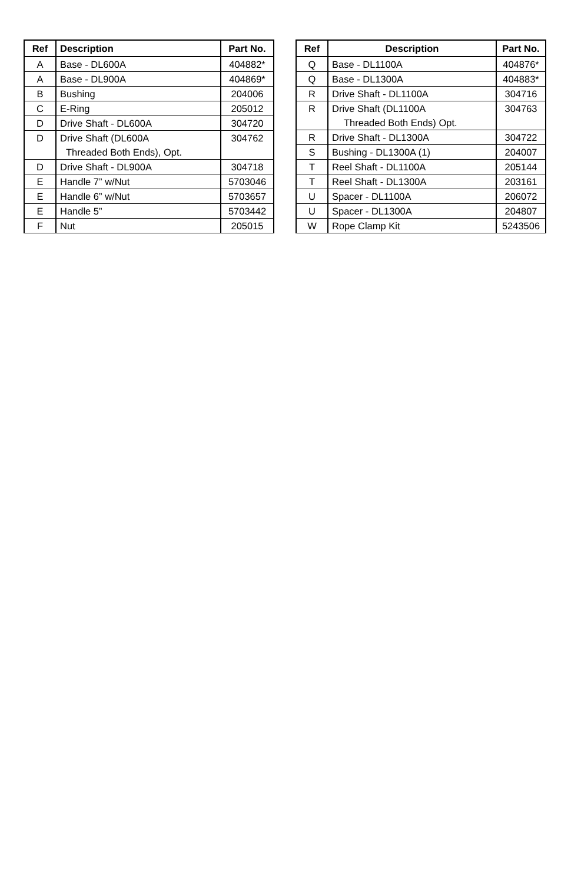| Ref | Description | Part No. |
| --- | --- | --- |
| A | Base - DL600A | 404882* |
| A | Base - DL900A | 404869* |
| B | Bushing | 204006 |
| C | E-Ring | 205012 |
| D | Drive Shaft - DL600A | 304720 |
| D | Drive Shaft (DL600A Threaded Both Ends), Opt. | 304762 |
| D | Drive Shaft - DL900A | 304718 |
| E | Handle 7” w/Nut | 5703046 |
| E | Handle 6” w/Nut | 5703657 |
| E | Handle 5” | 5703442 |
| F | Nut | 205015 |
| Ref | Description | Part No. |
| --- | --- | --- |
| Q | Base - DL1100A | 404876* |
| Q | Base - DL1300A | 404883* |
| R | Drive Shaft - DL1100A | 304716 |
| R | Drive Shaft (DL1100A Threaded Both Ends) Opt. | 304763 |
| R | Drive Shaft - DL1300A | 304722 |
| S | Bushing - DL1300A (1) | 204007 |
| T | Reel Shaft - DL1100A | 205144 |
| T | Reel Shaft - DL1300A | 203161 |
| U | Spacer - DL1100A | 206072 |
| U | Spacer - DL1300A | 204807 |
| W | Rope Clamp Kit | 5243506 |